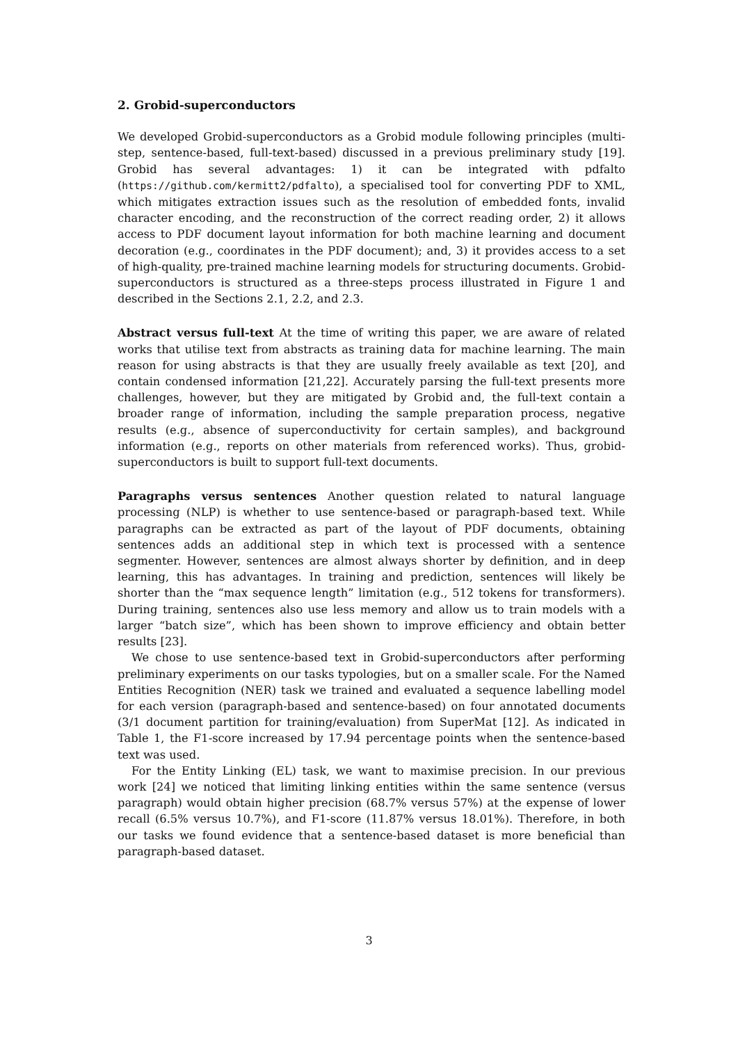2. Grobid-superconductors
We developed Grobid-superconductors as a Grobid module following principles (multi-step, sentence-based, full-text-based) discussed in a previous preliminary study [19]. Grobid has several advantages: 1) it can be integrated with pdfalto (https://github.com/kermitt2/pdfalto), a specialised tool for converting PDF to XML, which mitigates extraction issues such as the resolution of embedded fonts, invalid character encoding, and the reconstruction of the correct reading order, 2) it allows access to PDF document layout information for both machine learning and document decoration (e.g., coordinates in the PDF document); and, 3) it provides access to a set of high-quality, pre-trained machine learning models for structuring documents. Grobid-superconductors is structured as a three-steps process illustrated in Figure 1 and described in the Sections 2.1, 2.2, and 2.3.
Abstract versus full-text At the time of writing this paper, we are aware of related works that utilise text from abstracts as training data for machine learning. The main reason for using abstracts is that they are usually freely available as text [20], and contain condensed information [21,22]. Accurately parsing the full-text presents more challenges, however, but they are mitigated by Grobid and, the full-text contain a broader range of information, including the sample preparation process, negative results (e.g., absence of superconductivity for certain samples), and background information (e.g., reports on other materials from referenced works). Thus, grobid-superconductors is built to support full-text documents.
Paragraphs versus sentences Another question related to natural language processing (NLP) is whether to use sentence-based or paragraph-based text. While paragraphs can be extracted as part of the layout of PDF documents, obtaining sentences adds an additional step in which text is processed with a sentence segmenter. However, sentences are almost always shorter by definition, and in deep learning, this has advantages. In training and prediction, sentences will likely be shorter than the “max sequence length” limitation (e.g., 512 tokens for transformers). During training, sentences also use less memory and allow us to train models with a larger “batch size”, which has been shown to improve efficiency and obtain better results [23].
We chose to use sentence-based text in Grobid-superconductors after performing preliminary experiments on our tasks typologies, but on a smaller scale. For the Named Entities Recognition (NER) task we trained and evaluated a sequence labelling model for each version (paragraph-based and sentence-based) on four annotated documents (3/1 document partition for training/evaluation) from SuperMat [12]. As indicated in Table 1, the F1-score increased by 17.94 percentage points when the sentence-based text was used.
For the Entity Linking (EL) task, we want to maximise precision. In our previous work [24] we noticed that limiting linking entities within the same sentence (versus paragraph) would obtain higher precision (68.7% versus 57%) at the expense of lower recall (6.5% versus 10.7%), and F1-score (11.87% versus 18.01%). Therefore, in both our tasks we found evidence that a sentence-based dataset is more beneficial than paragraph-based dataset.
3